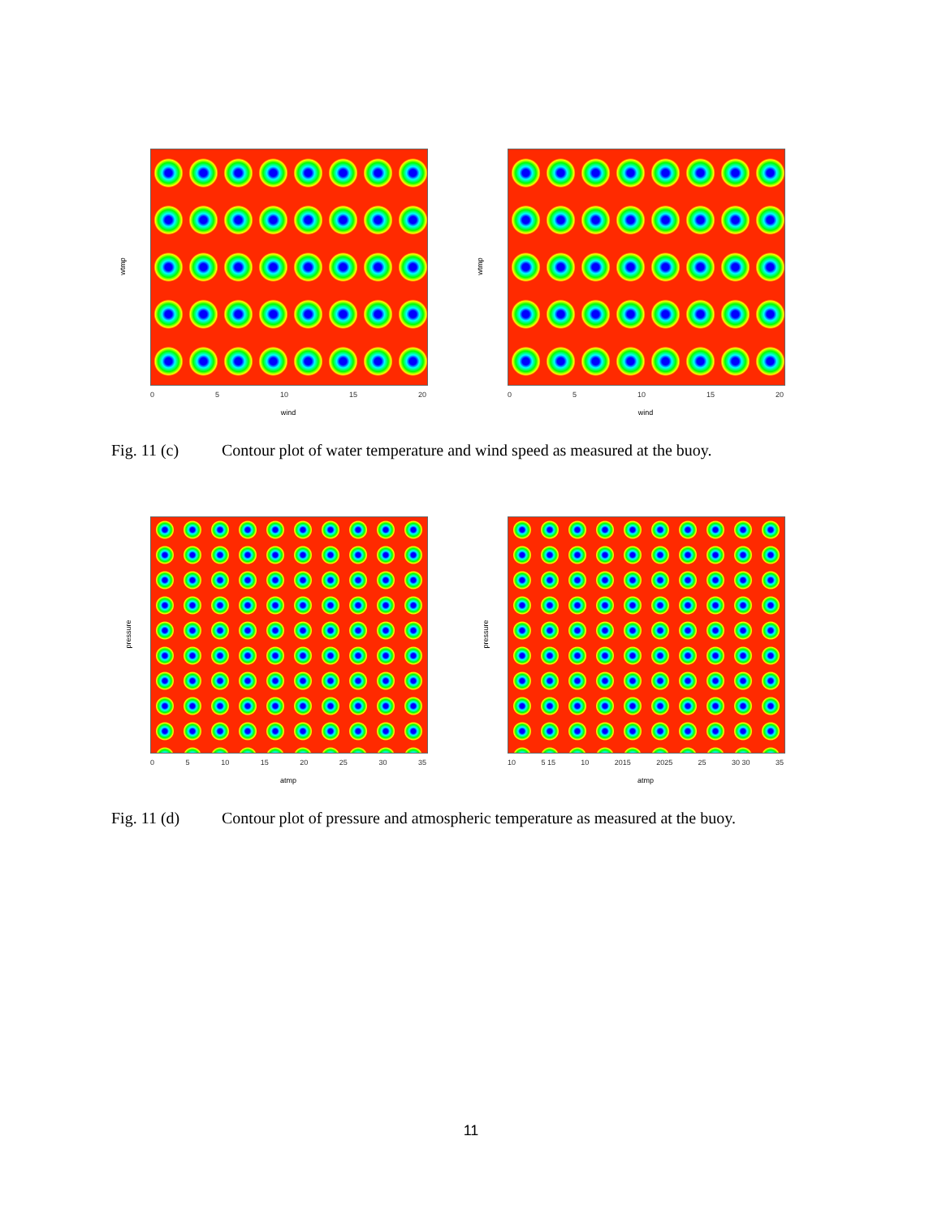wtmp
0 5 10 15 20
wind
wtmp
0 5 10 15 20
wind
Fig. 11 (c) Contour plot of water temperature and wind speed as measured at the buoy.
pressure
0 5 10 15 20 25 30 35
atmp
pressure
10 5 15 10 2015 2025 25 30 30 35
atmp
Fig. 11 (d) Contour plot of pressure and atmospheric temperature as measured at the buoy.
11